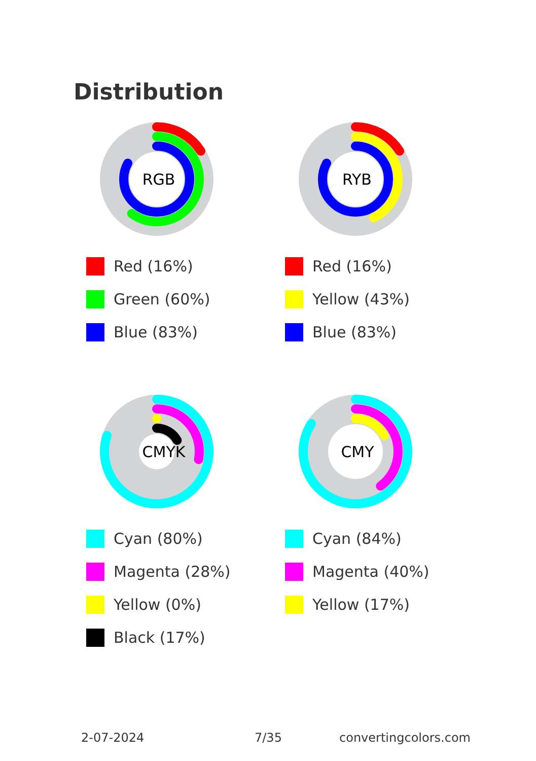Distribution
RGB
Red (16%)
Green (60%)
Blue (83%)
RYB
Red (16%)
Yellow (43%)
Blue (83%)
CMYK
Cyan (80%)
Magenta (28%)
Yellow (0%)
Black (17%)
CMY
Cyan (84%)
Magenta (40%)
Yellow (17%)
2-07-2024 7/35 convertingcolors.com